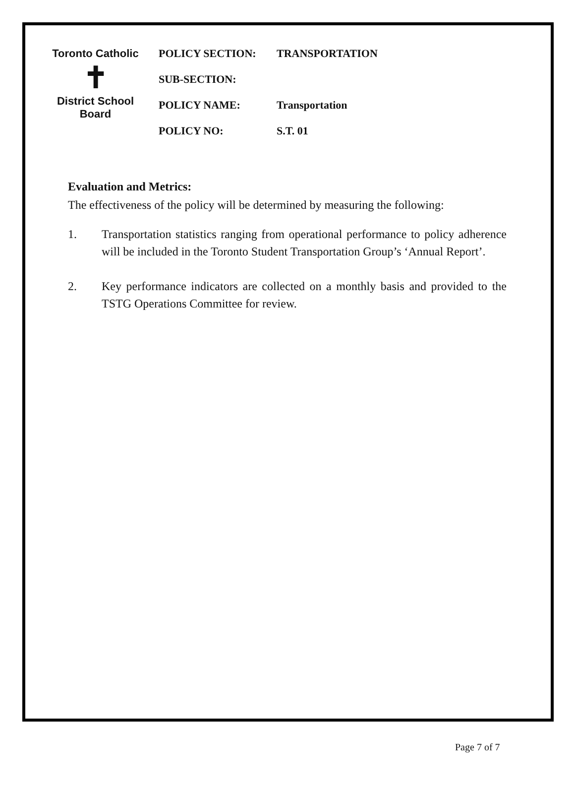Toronto Catholic
✝
District School Board
| POLICY SECTION: | TRANSPORTATION |
| SUB-SECTION: | |
| POLICY NAME: | Transportation |
| POLICY NO: | S.T. 01 |
Evaluation and Metrics:
The effectiveness of the policy will be determined by measuring the following:
1. Transportation statistics ranging from operational performance to policy adherence will be included in the Toronto Student Transportation Group’s ‘Annual Report’.
2. Key performance indicators are collected on a monthly basis and provided to the TSTG Operations Committee for review.
Page 7 of 7